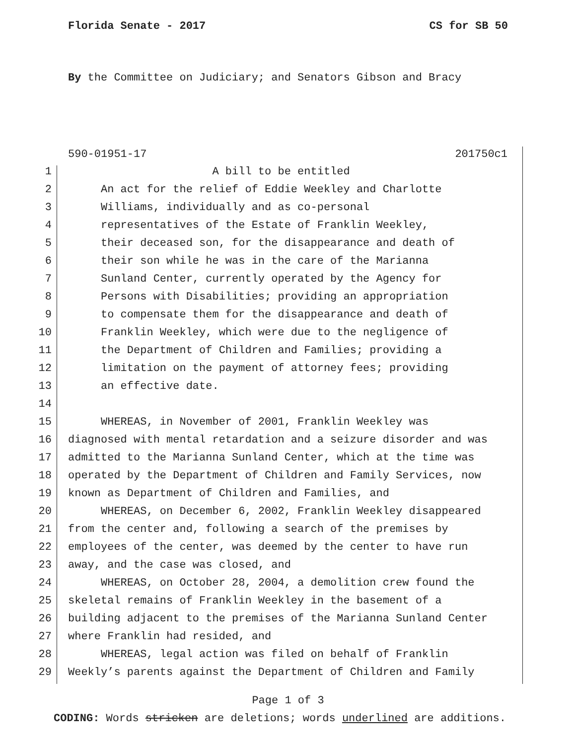Florida Senate - 2017 CS for SB 50
By the Committee on Judiciary; and Senators Gibson and Bracy
590-01951-17 201750c1
1 A bill to be entitled
2 An act for the relief of Eddie Weekley and Charlotte
3 Williams, individually and as co-personal
4 representatives of the Estate of Franklin Weekley,
5 their deceased son, for the disappearance and death of
6 their son while he was in the care of the Marianna
7 Sunland Center, currently operated by the Agency for
8 Persons with Disabilities; providing an appropriation
9 to compensate them for the disappearance and death of
10 Franklin Weekley, which were due to the negligence of
11 the Department of Children and Families; providing a
12 limitation on the payment of attorney fees; providing
13 an effective date.
14
15 WHEREAS, in November of 2001, Franklin Weekley was
16 diagnosed with mental retardation and a seizure disorder and was
17 admitted to the Marianna Sunland Center, which at the time was
18 operated by the Department of Children and Family Services, now
19 known as Department of Children and Families, and
20 WHEREAS, on December 6, 2002, Franklin Weekley disappeared
21 from the center and, following a search of the premises by
22 employees of the center, was deemed by the center to have run
23 away, and the case was closed, and
24 WHEREAS, on October 28, 2004, a demolition crew found the
25 skeletal remains of Franklin Weekley in the basement of a
26 building adjacent to the premises of the Marianna Sunland Center
27 where Franklin had resided, and
28 WHEREAS, legal action was filed on behalf of Franklin
29 Weekly’s parents against the Department of Children and Family
Page 1 of 3
CODING: Words stricken are deletions; words underlined are additions.